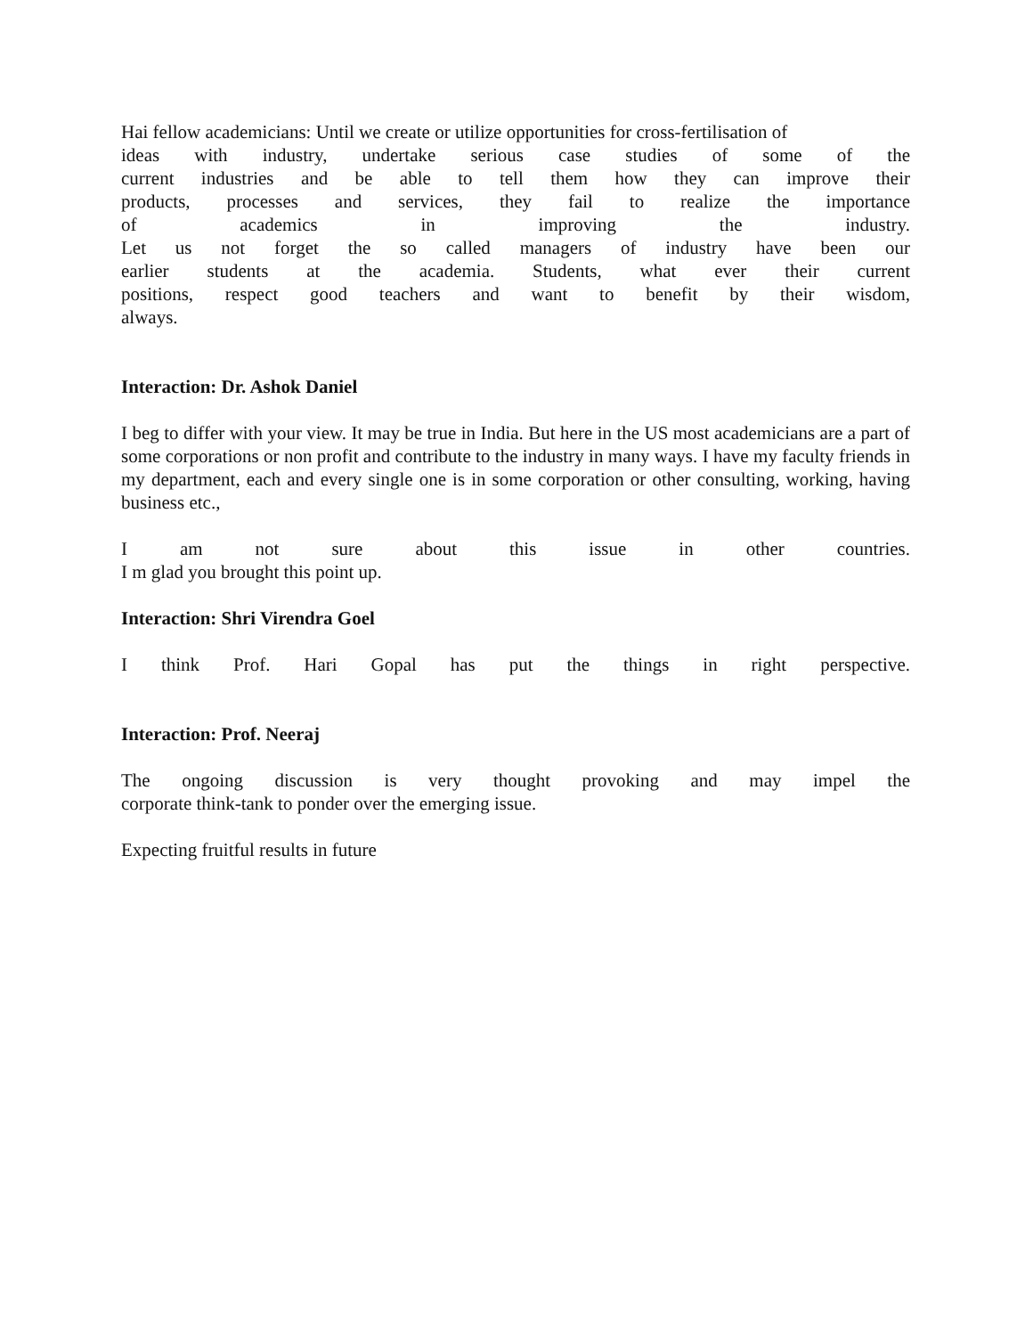Hai fellow academicians: Until we create or utilize opportunities for cross-fertilisation of
ideas with industry, undertake serious case studies of some of the
current industries and be able to tell them how they can improve their
products, processes and services, they fail to realize the importance
of academics in improving the industry.
Let us not forget the so called managers of industry have been our
earlier students at the academia. Students, what ever their current
positions, respect good teachers and want to benefit by their wisdom,
always.
Interaction: Dr. Ashok Daniel
I beg to differ with your view. It may be true in India. But here in the US most academicians are a part of some corporations or non profit and contribute to the industry in many ways. I have my faculty friends in my department, each and every single one is in some corporation or other consulting, working, having business etc.,
I am not sure about this issue in other countries.
I m glad you brought this point up.
Interaction: Shri Virendra Goel
I think Prof. Hari Gopal has put the things in right perspective.
Interaction: Prof. Neeraj
The ongoing discussion is very thought provoking and may impel the
corporate think-tank to ponder over the emerging issue.
Expecting fruitful results in future